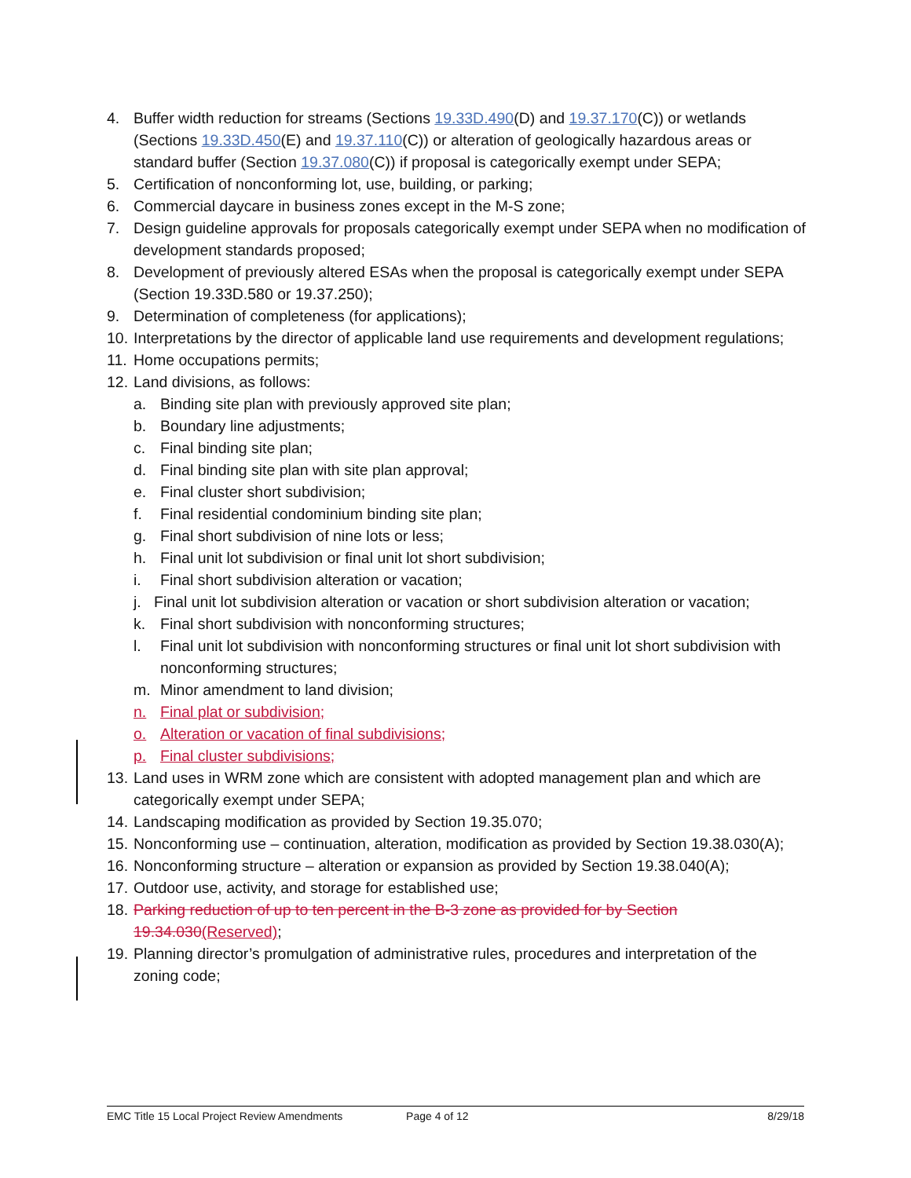4. Buffer width reduction for streams (Sections 19.33D.490(D) and 19.37.170(C)) or wetlands (Sections 19.33D.450(E) and 19.37.110(C)) or alteration of geologically hazardous areas or standard buffer (Section 19.37.080(C)) if proposal is categorically exempt under SEPA;
5. Certification of nonconforming lot, use, building, or parking;
6. Commercial daycare in business zones except in the M-S zone;
7. Design guideline approvals for proposals categorically exempt under SEPA when no modification of development standards proposed;
8. Development of previously altered ESAs when the proposal is categorically exempt under SEPA (Section 19.33D.580 or 19.37.250);
9. Determination of completeness (for applications);
10. Interpretations by the director of applicable land use requirements and development regulations;
11. Home occupations permits;
12. Land divisions, as follows:
a. Binding site plan with previously approved site plan;
b. Boundary line adjustments;
c. Final binding site plan;
d. Final binding site plan with site plan approval;
e. Final cluster short subdivision;
f. Final residential condominium binding site plan;
g. Final short subdivision of nine lots or less;
h. Final unit lot subdivision or final unit lot short subdivision;
i. Final short subdivision alteration or vacation;
j. Final unit lot subdivision alteration or vacation or short subdivision alteration or vacation;
k. Final short subdivision with nonconforming structures;
l. Final unit lot subdivision with nonconforming structures or final unit lot short subdivision with nonconforming structures;
m. Minor amendment to land division;
n. Final plat or subdivision;
o. Alteration or vacation of final subdivisions;
p. Final cluster subdivisions;
13. Land uses in WRM zone which are consistent with adopted management plan and which are categorically exempt under SEPA;
14. Landscaping modification as provided by Section 19.35.070;
15. Nonconforming use – continuation, alteration, modification as provided by Section 19.38.030(A);
16. Nonconforming structure – alteration or expansion as provided by Section 19.38.040(A);
17. Outdoor use, activity, and storage for established use;
18. Parking reduction of up to ten percent in the B-3 zone as provided for by Section 19.34.030(Reserved);
19. Planning director’s promulgation of administrative rules, procedures and interpretation of the zoning code;
EMC Title 15 Local Project Review Amendments Page 4 of 12 8/29/18